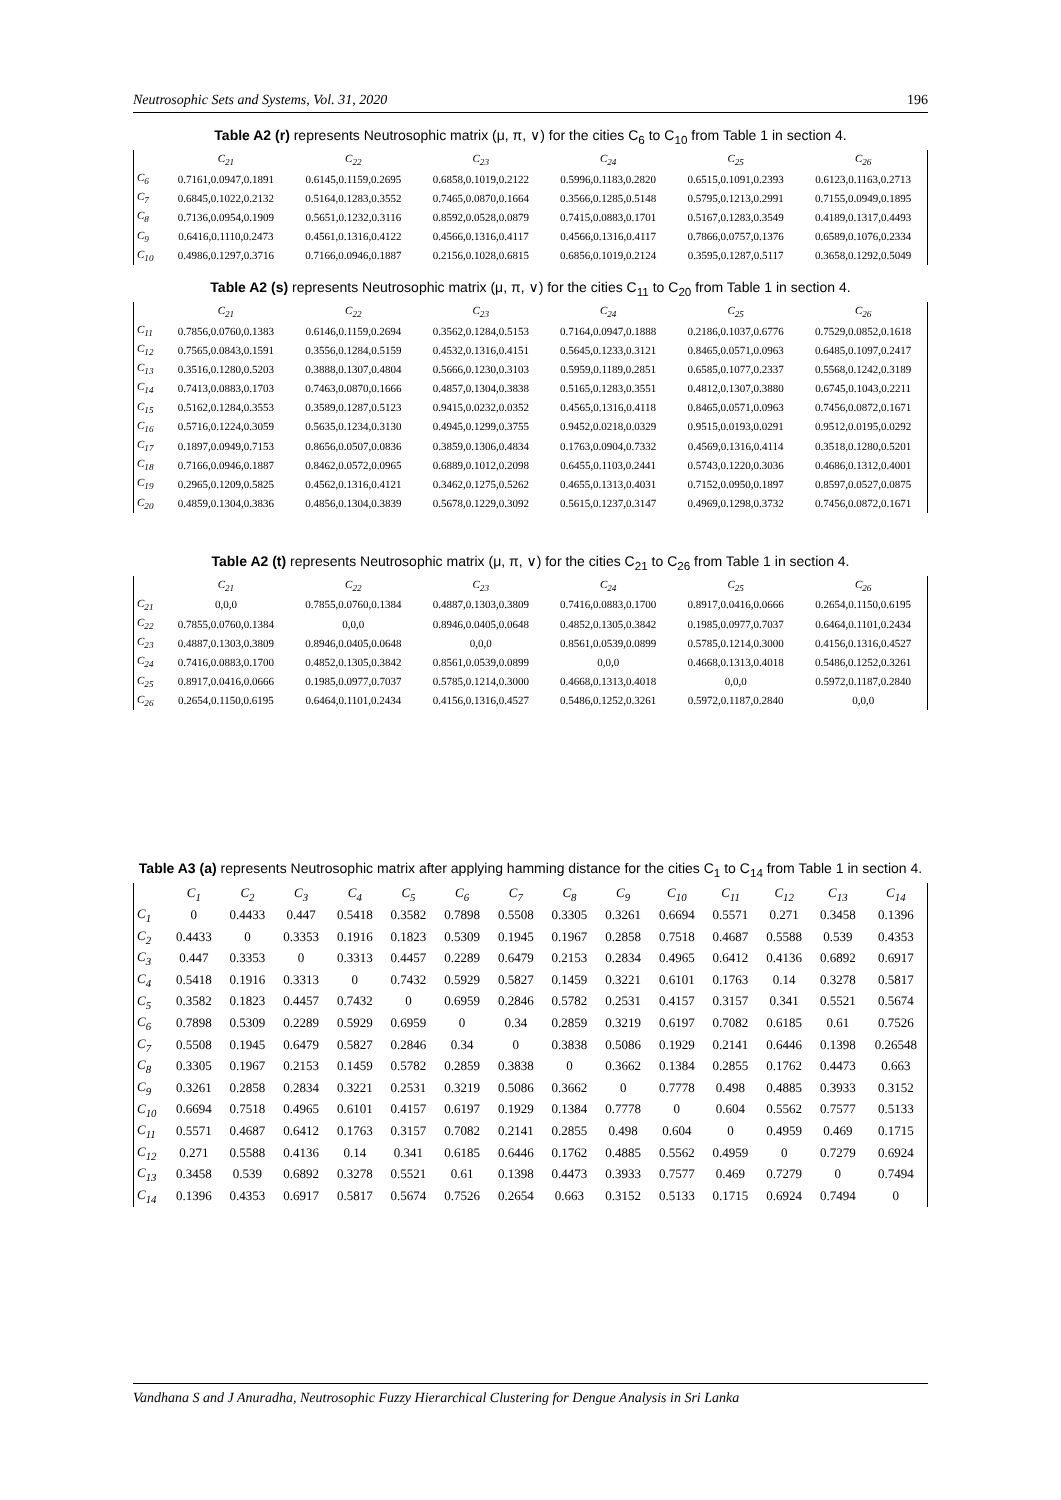Neutrosophic Sets and Systems, Vol. 31, 2020 196
Table A2 (r) represents Neutrosophic matrix (μ, π, ∨) for the cities C<sub>6</sub> to C<sub>10</sub> from Table 1 in section 4.
| | C<sub>21</sub> | C<sub>22</sub> | C<sub>23</sub> | C<sub>24</sub> | C<sub>25</sub> | C<sub>26</sub> |
| --- | --- | --- | --- | --- | --- | --- |
| C<sub>6</sub> | 0.7161,0.0947,0.1891 | 0.6145,0.1159,0.2695 | 0.6858,0.1019,0.2122 | 0.5996,0.1183,0.2820 | 0.6515,0.1091,0.2393 | 0.6123,0.1163,0.2713 |
| C<sub>7</sub> | 0.6845,0.1022,0.2132 | 0.5164,0.1283,0.3552 | 0.7465,0.0870,0.1664 | 0.3566,0.1285,0.5148 | 0.5795,0.1213,0.2991 | 0.7155,0.0949,0.1895 |
| C<sub>8</sub> | 0.7136,0.0954,0.1909 | 0.5651,0.1232,0.3116 | 0.8592,0.0528,0.0879 | 0.7415,0.0883,0.1701 | 0.5167,0.1283,0.3549 | 0.4189,0.1317,0.4493 |
| C<sub>9</sub> | 0.6416,0.1110,0.2473 | 0.4561,0.1316,0.4122 | 0.4566,0.1316,0.4117 | 0.4566,0.1316,0.4117 | 0.7866,0.0757,0.1376 | 0.6589,0.1076,0.2334 |
| C<sub>10</sub> | 0.4986,0.1297,0.3716 | 0.7166,0.0946,0.1887 | 0.2156,0.1028,0.6815 | 0.6856,0.1019,0.2124 | 0.3595,0.1287,0.5117 | 0.3658,0.1292,0.5049 |
Table A2 (s) represents Neutrosophic matrix (μ, π, ∨) for the cities C<sub>11</sub> to C<sub>20</sub> from Table 1 in section 4.
| | C<sub>21</sub> | C<sub>22</sub> | C<sub>23</sub> | C<sub>24</sub> | C<sub>25</sub> | C<sub>26</sub> |
| --- | --- | --- | --- | --- | --- | --- |
| C<sub>11</sub> | 0.7856,0.0760,0.1383 | 0.6146,0.1159,0.2694 | 0.3562,0.1284,0.5153 | 0.7164,0.0947,0.1888 | 0.2186,0.1037,0.6776 | 0.7529,0.0852,0.1618 |
| C<sub>12</sub> | 0.7565,0.0843,0.1591 | 0.3556,0.1284,0.5159 | 0.4532,0.1316,0.4151 | 0.5645,0.1233,0.3121 | 0.8465,0.0571,0.0963 | 0.6485,0.1097,0.2417 |
| C<sub>13</sub> | 0.3516,0.1280,0.5203 | 0.3888,0.1307,0.4804 | 0.5666,0.1230,0.3103 | 0.5959,0.1189,0.2851 | 0.6585,0.1077,0.2337 | 0.5568,0.1242,0.3189 |
| C<sub>14</sub> | 0.7413,0.0883,0.1703 | 0.7463,0.0870,0.1666 | 0.4857,0.1304,0.3838 | 0.5165,0.1283,0.3551 | 0.4812,0.1307,0.3880 | 0.6745,0.1043,0.2211 |
| C<sub>15</sub> | 0.5162,0.1284,0.3553 | 0.3589,0.1287,0.5123 | 0.9415,0.0232,0.0352 | 0.4565,0.1316,0.4118 | 0.8465,0.0571,0.0963 | 0.7456,0.0872,0.1671 |
| C<sub>16</sub> | 0.5716,0.1224,0.3059 | 0.5635,0.1234,0.3130 | 0.4945,0.1299,0.3755 | 0.9452,0.0218,0.0329 | 0.9515,0.0193,0.0291 | 0.9512,0.0195,0.0292 |
| C<sub>17</sub> | 0.1897,0.0949,0.7153 | 0.8656,0.0507,0.0836 | 0.3859,0.1306,0.4834 | 0.1763,0.0904,0.7332 | 0.4569,0.1316,0.4114 | 0.3518,0.1280,0.5201 |
| C<sub>18</sub> | 0.7166,0.0946,0.1887 | 0.8462,0.0572,0.0965 | 0.6889,0.1012,0.2098 | 0.6455,0.1103,0.2441 | 0.5743,0.1220,0.3036 | 0.4686,0.1312,0.4001 |
| C<sub>19</sub> | 0.2965,0.1209,0.5825 | 0.4562,0.1316,0.4121 | 0.3462,0.1275,0.5262 | 0.4655,0.1313,0.4031 | 0.7152,0.0950,0.1897 | 0.8597,0.0527,0.0875 |
| C<sub>20</sub> | 0.4859,0.1304,0.3836 | 0.4856,0.1304,0.3839 | 0.5678,0.1229,0.3092 | 0.5615,0.1237,0.3147 | 0.4969,0.1298,0.3732 | 0.7456,0.0872,0.1671 |
Table A2 (t) represents Neutrosophic matrix (μ, π, ∨) for the cities C<sub>21</sub> to C<sub>26</sub> from Table 1 in section 4.
| | C<sub>21</sub> | C<sub>22</sub> | C<sub>23</sub> | C<sub>24</sub> | C<sub>25</sub> | C<sub>26</sub> |
| --- | --- | --- | --- | --- | --- | --- |
| C<sub>21</sub> | 0,0,0 | 0.7855,0.0760,0.1384 | 0.4887,0.1303,0.3809 | 0.7416,0.0883,0.1700 | 0.8917,0.0416,0.0666 | 0.2654,0.1150,0.6195 |
| C<sub>22</sub> | 0.7855,0.0760,0.1384 | 0,0,0 | 0.8946,0.0405,0.0648 | 0.4852,0.1305,0.3842 | 0.1985,0.0977,0.7037 | 0.6464,0.1101,0.2434 |
| C<sub>23</sub> | 0.4887,0.1303,0.3809 | 0.8946,0.0405,0.0648 | 0,0,0 | 0.8561,0.0539,0.0899 | 0.5785,0.1214,0.3000 | 0.4156,0.1316,0.4527 |
| C<sub>24</sub> | 0.7416,0.0883,0.1700 | 0.4852,0.1305,0.3842 | 0.8561,0.0539,0.0899 | 0,0,0 | 0.4668,0.1313,0.4018 | 0.5486,0.1252,0.3261 |
| C<sub>25</sub> | 0.8917,0.0416,0.0666 | 0.1985,0.0977,0.7037 | 0.5785,0.1214,0.3000 | 0.4668,0.1313,0.4018 | 0,0,0 | 0.5972,0.1187,0.2840 |
| C<sub>26</sub> | 0.2654,0.1150,0.6195 | 0.6464,0.1101,0.2434 | 0.4156,0.1316,0.4527 | 0.5486,0.1252,0.3261 | 0.5972,0.1187,0.2840 | 0,0,0 |
Table A3 (a) represents Neutrosophic matrix after applying hamming distance for the cities C<sub>1</sub> to C<sub>14</sub> from Table 1 in section 4.
| | C<sub>1</sub> | C<sub>2</sub> | C<sub>3</sub> | C<sub>4</sub> | C<sub>5</sub> | C<sub>6</sub> | C<sub>7</sub> | C<sub>8</sub> | C<sub>9</sub> | C<sub>10</sub> | C<sub>11</sub> | C<sub>12</sub> | C<sub>13</sub> | C<sub>14</sub> |
| --- | --- | --- | --- | --- | --- | --- | --- | --- | --- | --- | --- | --- | --- | --- |
| C<sub>1</sub> | 0 | 0.4433 | 0.447 | 0.5418 | 0.3582 | 0.7898 | 0.5508 | 0.3305 | 0.3261 | 0.6694 | 0.5571 | 0.271 | 0.3458 | 0.1396 |
| C<sub>2</sub> | 0.4433 | 0 | 0.3353 | 0.1916 | 0.1823 | 0.5309 | 0.1945 | 0.1967 | 0.2858 | 0.7518 | 0.4687 | 0.5588 | 0.539 | 0.4353 |
| C<sub>3</sub> | 0.447 | 0.3353 | 0 | 0.3313 | 0.4457 | 0.2289 | 0.6479 | 0.2153 | 0.2834 | 0.4965 | 0.6412 | 0.4136 | 0.6892 | 0.6917 |
| C<sub>4</sub> | 0.5418 | 0.1916 | 0.3313 | 0 | 0.7432 | 0.5929 | 0.5827 | 0.1459 | 0.3221 | 0.6101 | 0.1763 | 0.14 | 0.3278 | 0.5817 |
| C<sub>5</sub> | 0.3582 | 0.1823 | 0.4457 | 0.7432 | 0 | 0.6959 | 0.2846 | 0.5782 | 0.2531 | 0.4157 | 0.3157 | 0.341 | 0.5521 | 0.5674 |
| C<sub>6</sub> | 0.7898 | 0.5309 | 0.2289 | 0.5929 | 0.6959 | 0 | 0.34 | 0.2859 | 0.3219 | 0.6197 | 0.7082 | 0.6185 | 0.61 | 0.7526 |
| C<sub>7</sub> | 0.5508 | 0.1945 | 0.6479 | 0.5827 | 0.2846 | 0.34 | 0 | 0.3838 | 0.5086 | 0.1929 | 0.2141 | 0.6446 | 0.1398 | 0.26548 |
| C<sub>8</sub> | 0.3305 | 0.1967 | 0.2153 | 0.1459 | 0.5782 | 0.2859 | 0.3838 | 0 | 0.3662 | 0.1384 | 0.2855 | 0.1762 | 0.4473 | 0.663 |
| C<sub>9</sub> | 0.3261 | 0.2858 | 0.2834 | 0.3221 | 0.2531 | 0.3219 | 0.5086 | 0.3662 | 0 | 0.7778 | 0.498 | 0.4885 | 0.3933 | 0.3152 |
| C<sub>10</sub> | 0.6694 | 0.7518 | 0.4965 | 0.6101 | 0.4157 | 0.6197 | 0.1929 | 0.1384 | 0.7778 | 0 | 0.604 | 0.5562 | 0.7577 | 0.5133 |
| C<sub>11</sub> | 0.5571 | 0.4687 | 0.6412 | 0.1763 | 0.3157 | 0.7082 | 0.2141 | 0.2855 | 0.498 | 0.604 | 0 | 0.4959 | 0.469 | 0.1715 |
| C<sub>12</sub> | 0.271 | 0.5588 | 0.4136 | 0.14 | 0.341 | 0.6185 | 0.6446 | 0.1762 | 0.4885 | 0.5562 | 0.4959 | 0 | 0.7279 | 0.6924 |
| C<sub>13</sub> | 0.3458 | 0.539 | 0.6892 | 0.3278 | 0.5521 | 0.61 | 0.1398 | 0.4473 | 0.3933 | 0.7577 | 0.469 | 0.7279 | 0 | 0.7494 |
| C<sub>14</sub> | 0.1396 | 0.4353 | 0.6917 | 0.5817 | 0.5674 | 0.7526 | 0.2654 | 0.663 | 0.3152 | 0.5133 | 0.1715 | 0.6924 | 0.7494 | 0 |
Vandhana S and J Anuradha, Neutrosophic Fuzzy Hierarchical Clustering for Dengue Analysis in Sri Lanka